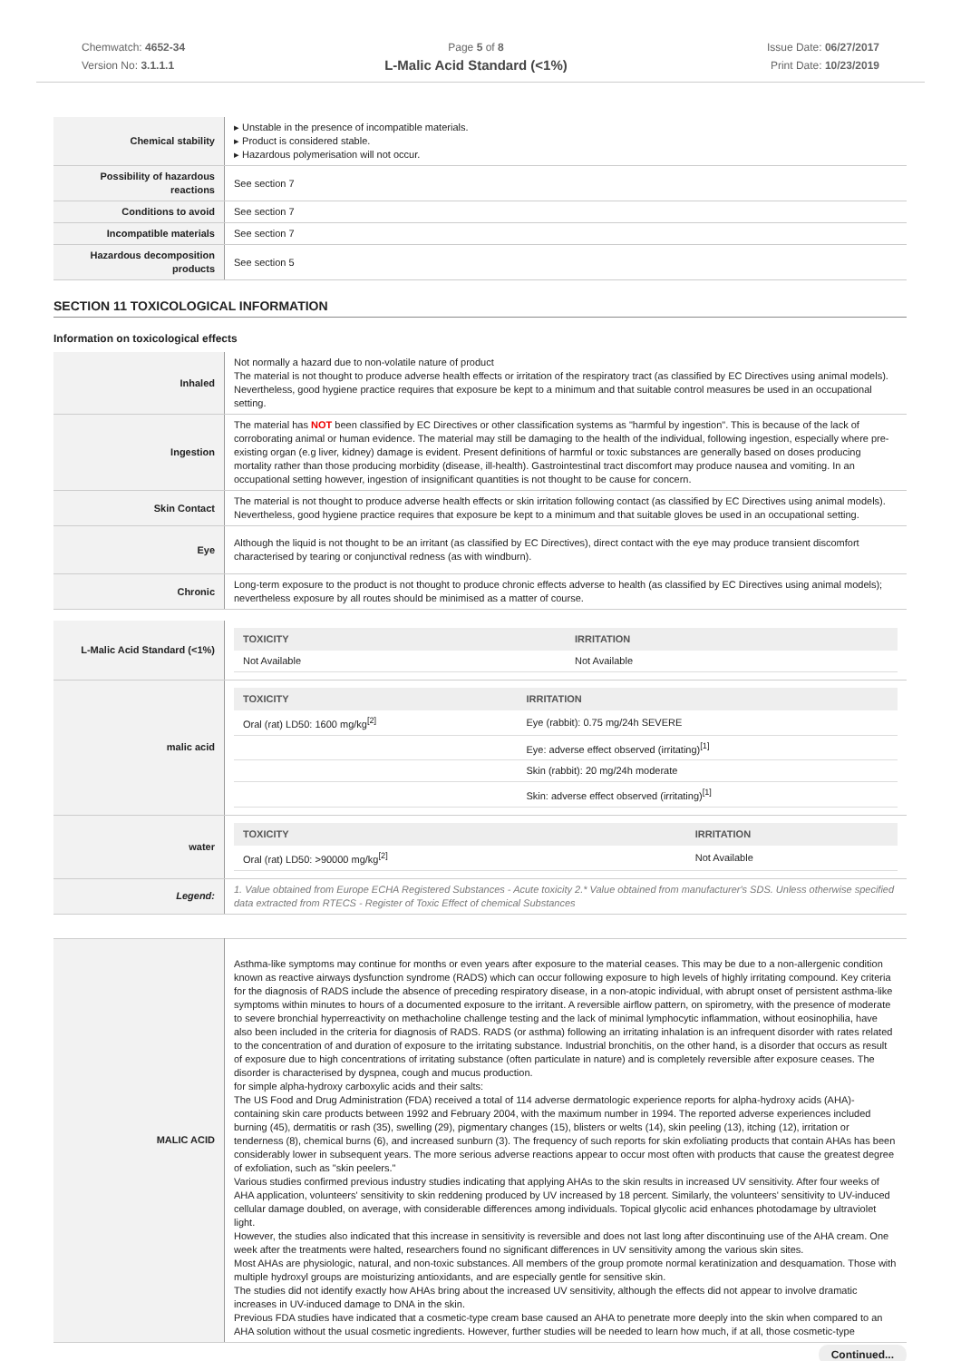Chemwatch: 4652-34
Version No: 3.1.1.1
Page 5 of 8
L-Malic Acid Standard (<1%)
Issue Date: 06/27/2017
Print Date: 10/23/2019
| Chemical stability | ▸ Unstable in the presence of incompatible materials. ▸ Product is considered stable. ▸ Hazardous polymerisation will not occur. |
| Possibility of hazardous reactions | See section 7 |
| Conditions to avoid | See section 7 |
| Incompatible materials | See section 7 |
| Hazardous decomposition products | See section 5 |
SECTION 11 TOXICOLOGICAL INFORMATION
Information on toxicological effects
| Inhaled | Not normally a hazard due to non-volatile nature of product The material is not thought to produce adverse health effects or irritation of the respiratory tract (as classified by EC Directives using animal models). Nevertheless, good hygiene practice requires that exposure be kept to a minimum and that suitable control measures be used in an occupational setting. |
| Ingestion | The material has NOT been classified by EC Directives or other classification systems as "harmful by ingestion". This is because of the lack of corroborating animal or human evidence. The material may still be damaging to the health of the individual, following ingestion, especially where pre-existing organ (e.g liver, kidney) damage is evident. Present definitions of harmful or toxic substances are generally based on doses producing mortality rather than those producing morbidity (disease, ill-health). Gastrointestinal tract discomfort may produce nausea and vomiting. In an occupational setting however, ingestion of insignificant quantities is not thought to be cause for concern. |
| Skin Contact | The material is not thought to produce adverse health effects or skin irritation following contact (as classified by EC Directives using animal models). Nevertheless, good hygiene practice requires that exposure be kept to a minimum and that suitable gloves be used in an occupational setting. |
| Eye | Although the liquid is not thought to be an irritant (as classified by EC Directives), direct contact with the eye may produce transient discomfort characterised by tearing or conjunctival redness (as with windburn). |
| Chronic | Long-term exposure to the product is not thought to produce chronic effects adverse to health (as classified by EC Directives using animal models); nevertheless exposure by all routes should be minimised as a matter of course. |
| L-Malic Acid Standard (<1%) | / TOXICITY / IRRITATION / / --- / --- / / Not Available / Not Available / |
| malic acid | / TOXICITY / IRRITATION / / --- / --- / / Oral (rat) LD50: 1600 mg/kg<sup>[2]</sup> / Eye (rabbit): 0.75 mg/24h SEVERE / / / Eye: adverse effect observed (irritating)<sup>[1]</sup> / / / Skin (rabbit): 20 mg/24h moderate / / / Skin: adverse effect observed (irritating)<sup>[1]</sup> / |
| water | / TOXICITY / IRRITATION / / --- / --- / / Oral (rat) LD50: >90000 mg/kg<sup>[2]</sup> / Not Available / |
| Legend: | 1. Value obtained from Europe ECHA Registered Substances - Acute toxicity 2.* Value obtained from manufacturer's SDS. Unless otherwise specified data extracted from RTECS - Register of Toxic Effect of chemical Substances |
| MALIC ACID | Asthma-like symptoms may continue for months or even years after exposure to the material ceases. This may be due to a non-allergenic condition known as reactive airways dysfunction syndrome (RADS) which can occur following exposure to high levels of highly irritating compound. Key criteria for the diagnosis of RADS include the absence of preceding respiratory disease, in a non-atopic individual, with abrupt onset of persistent asthma-like symptoms within minutes to hours of a documented exposure to the irritant. A reversible airflow pattern, on spirometry, with the presence of moderate to severe bronchial hyperreactivity on methacholine challenge testing and the lack of minimal lymphocytic inflammation, without eosinophilia, have also been included in the criteria for diagnosis of RADS. RADS (or asthma) following an irritating inhalation is an infrequent disorder with rates related to the concentration of and duration of exposure to the irritating substance. Industrial bronchitis, on the other hand, is a disorder that occurs as result of exposure due to high concentrations of irritating substance (often particulate in nature) and is completely reversible after exposure ceases. The disorder is characterised by dyspnea, cough and mucus production. for simple alpha-hydroxy carboxylic acids and their salts: The US Food and Drug Administration (FDA) received a total of 114 adverse dermatologic experience reports for alpha-hydroxy acids (AHA)-containing skin care products between 1992 and February 2004, with the maximum number in 1994. The reported adverse experiences included burning (45), dermatitis or rash (35), swelling (29), pigmentary changes (15), blisters or welts (14), skin peeling (13), itching (12), irritation or tenderness (8), chemical burns (6), and increased sunburn (3). The frequency of such reports for skin exfoliating products that contain AHAs has been considerably lower in subsequent years. The more serious adverse reactions appear to occur most often with products that cause the greatest degree of exfoliation, such as "skin peelers." Various studies confirmed previous industry studies indicating that applying AHAs to the skin results in increased UV sensitivity. After four weeks of AHA application, volunteers' sensitivity to skin reddening produced by UV increased by 18 percent. Similarly, the volunteers' sensitivity to UV-induced cellular damage doubled, on average, with considerable differences among individuals. Topical glycolic acid enhances photodamage by ultraviolet light. However, the studies also indicated that this increase in sensitivity is reversible and does not last long after discontinuing use of the AHA cream. One week after the treatments were halted, researchers found no significant differences in UV sensitivity among the various skin sites. Most AHAs are physiologic, natural, and non-toxic substances. All members of the group promote normal keratinization and desquamation. Those with multiple hydroxyl groups are moisturizing antioxidants, and are especially gentle for sensitive skin. The studies did not identify exactly how AHAs bring about the increased UV sensitivity, although the effects did not appear to involve dramatic increases in UV-induced damage to DNA in the skin. Previous FDA studies have indicated that a cosmetic-type cream base caused an AHA to penetrate more deeply into the skin when compared to an AHA solution without the usual cosmetic ingredients. However, further studies will be needed to learn how much, if at all, those cosmetic-type |
Continued...